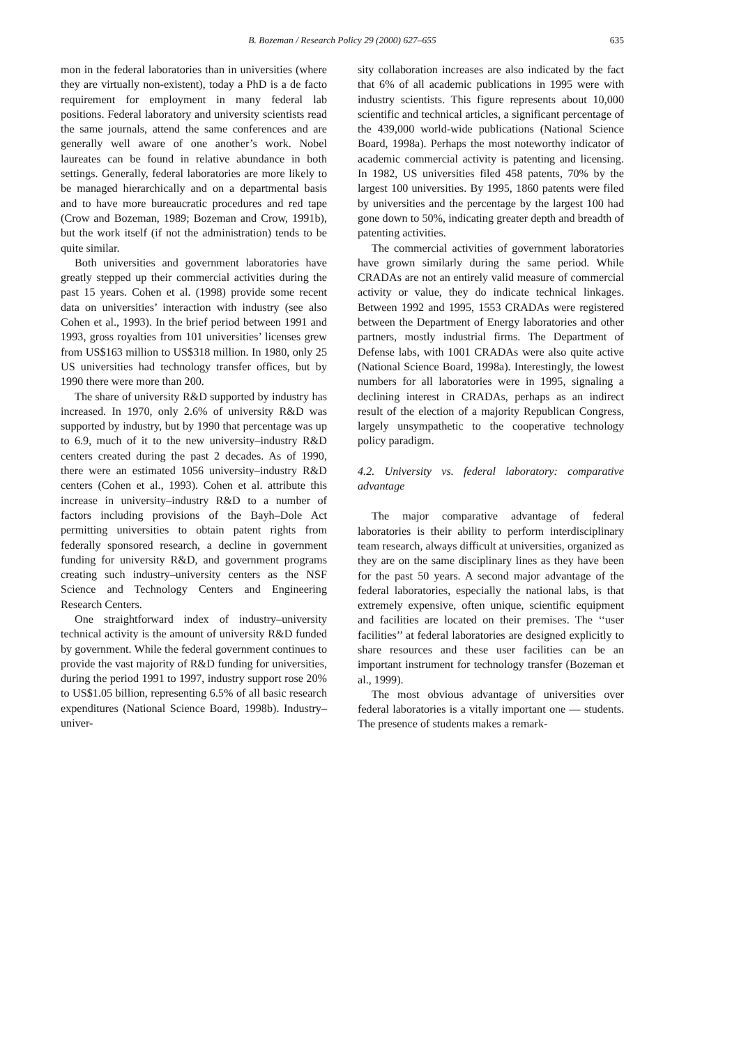B. Bozeman / Research Policy 29 (2000) 627–655
635
mon in the federal laboratories than in universities (where they are virtually non-existent), today a PhD is a de facto requirement for employment in many federal lab positions. Federal laboratory and university scientists read the same journals, attend the same conferences and are generally well aware of one another’s work. Nobel laureates can be found in relative abundance in both settings. Generally, federal laboratories are more likely to be managed hierarchically and on a departmental basis and to have more bureaucratic procedures and red tape (Crow and Bozeman, 1989; Bozeman and Crow, 1991b), but the work itself (if not the administration) tends to be quite similar.
Both universities and government laboratories have greatly stepped up their commercial activities during the past 15 years. Cohen et al. (1998) provide some recent data on universities’ interaction with industry (see also Cohen et al., 1993). In the brief period between 1991 and 1993, gross royalties from 101 universities’ licenses grew from US$163 million to US$318 million. In 1980, only 25 US universities had technology transfer offices, but by 1990 there were more than 200.
The share of university R&D supported by industry has increased. In 1970, only 2.6% of university R&D was supported by industry, but by 1990 that percentage was up to 6.9, much of it to the new university–industry R&D centers created during the past 2 decades. As of 1990, there were an estimated 1056 university–industry R&D centers (Cohen et al., 1993). Cohen et al. attribute this increase in university–industry R&D to a number of factors including provisions of the Bayh–Dole Act permitting universities to obtain patent rights from federally sponsored research, a decline in government funding for university R&D, and government programs creating such industry–university centers as the NSF Science and Technology Centers and Engineering Research Centers.
One straightforward index of industry–university technical activity is the amount of university R&D funded by government. While the federal government continues to provide the vast majority of R&D funding for universities, during the period 1991 to 1997, industry support rose 20% to US$1.05 billion, representing 6.5% of all basic research expenditures (National Science Board, 1998b). Industry–univer-
sity collaboration increases are also indicated by the fact that 6% of all academic publications in 1995 were with industry scientists. This figure represents about 10,000 scientific and technical articles, a significant percentage of the 439,000 world-wide publications (National Science Board, 1998a). Perhaps the most noteworthy indicator of academic commercial activity is patenting and licensing. In 1982, US universities filed 458 patents, 70% by the largest 100 universities. By 1995, 1860 patents were filed by universities and the percentage by the largest 100 had gone down to 50%, indicating greater depth and breadth of patenting activities.
The commercial activities of government laboratories have grown similarly during the same period. While CRADAs are not an entirely valid measure of commercial activity or value, they do indicate technical linkages. Between 1992 and 1995, 1553 CRADAs were registered between the Department of Energy laboratories and other partners, mostly industrial firms. The Department of Defense labs, with 1001 CRADAs were also quite active (National Science Board, 1998a). Interestingly, the lowest numbers for all laboratories were in 1995, signaling a declining interest in CRADAs, perhaps as an indirect result of the election of a majority Republican Congress, largely unsympathetic to the cooperative technology policy paradigm.
4.2. University vs. federal laboratory: comparative advantage
The major comparative advantage of federal laboratories is their ability to perform interdisciplinary team research, always difficult at universities, organized as they are on the same disciplinary lines as they have been for the past 50 years. A second major advantage of the federal laboratories, especially the national labs, is that extremely expensive, often unique, scientific equipment and facilities are located on their premises. The ‘‘user facilities’’ at federal laboratories are designed explicitly to share resources and these user facilities can be an important instrument for technology transfer (Bozeman et al., 1999).
The most obvious advantage of universities over federal laboratories is a vitally important one — students. The presence of students makes a remark-